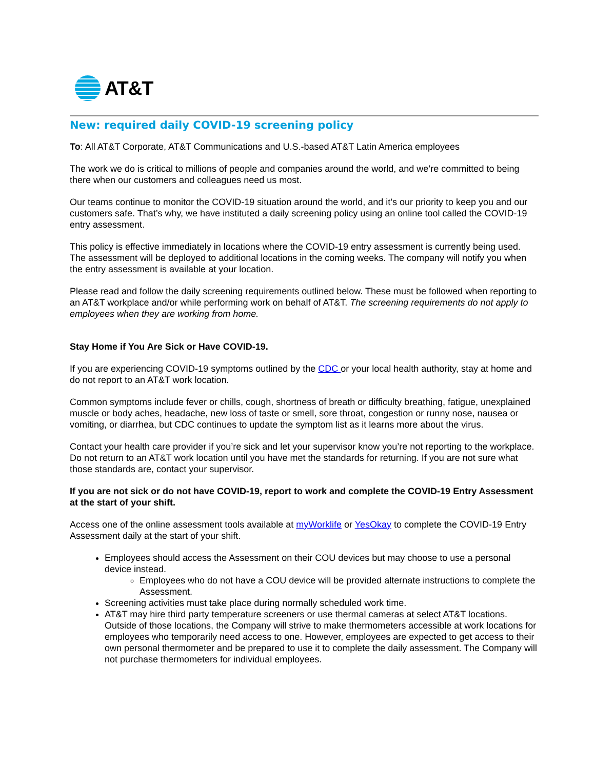AT&T
New: required daily COVID-19 screening policy
To: All AT&T Corporate, AT&T Communications and U.S.-based AT&T Latin America employees
The work we do is critical to millions of people and companies around the world, and we’re committed to being there when our customers and colleagues need us most.
Our teams continue to monitor the COVID-19 situation around the world, and it’s our priority to keep you and our customers safe. That’s why, we have instituted a daily screening policy using an online tool called the COVID-19 entry assessment.
This policy is effective immediately in locations where the COVID-19 entry assessment is currently being used. The assessment will be deployed to additional locations in the coming weeks. The company will notify you when the entry assessment is available at your location.
Please read and follow the daily screening requirements outlined below. These must be followed when reporting to an AT&T workplace and/or while performing work on behalf of AT&T. The screening requirements do not apply to employees when they are working from home.
Stay Home if You Are Sick or Have COVID-19.
If you are experiencing COVID-19 symptoms outlined by the CDC or your local health authority, stay at home and do not report to an AT&T work location.
Common symptoms include fever or chills, cough, shortness of breath or difficulty breathing, fatigue, unexplained muscle or body aches, headache, new loss of taste or smell, sore throat, congestion or runny nose, nausea or vomiting, or diarrhea, but CDC continues to update the symptom list as it learns more about the virus.
Contact your health care provider if you’re sick and let your supervisor know you’re not reporting to the workplace. Do not return to an AT&T work location until you have met the standards for returning. If you are not sure what those standards are, contact your supervisor.
If you are not sick or do not have COVID-19, report to work and complete the COVID-19 Entry Assessment at the start of your shift.
Access one of the online assessment tools available at myWorklife or YesOkay to complete the COVID-19 Entry Assessment daily at the start of your shift.
Employees should access the Assessment on their COU devices but may choose to use a personal device instead.
Employees who do not have a COU device will be provided alternate instructions to complete the Assessment.
Screening activities must take place during normally scheduled work time.
AT&T may hire third party temperature screeners or use thermal cameras at select AT&T locations. Outside of those locations, the Company will strive to make thermometers accessible at work locations for employees who temporarily need access to one. However, employees are expected to get access to their own personal thermometer and be prepared to use it to complete the daily assessment. The Company will not purchase thermometers for individual employees.